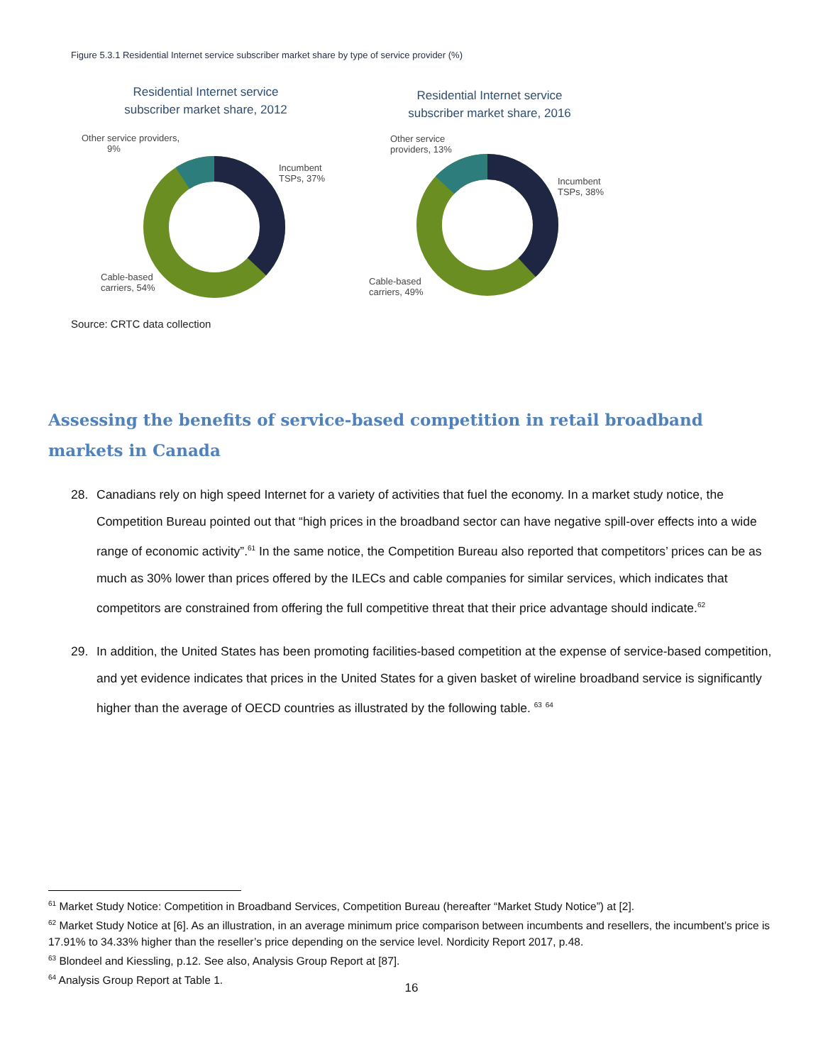Figure 5.3.1 Residential Internet service subscriber market share by type of service provider (%)
Residential Internet service
subscriber market share, 2012
Other service providers,
9%
Incumbent
TSPs, 37%
Cable-based
carriers, 54%
Residential Internet service
subscriber market share, 2016
Other service
providers, 13%
Incumbent
TSPs, 38%
Cable-based
carriers, 49%
Source: CRTC data collection
Assessing the benefits of service-based competition in retail broadband markets in Canada
28. Canadians rely on high speed Internet for a variety of activities that fuel the economy. In a market study notice, the Competition Bureau pointed out that “high prices in the broadband sector can have negative spill-over effects into a wide range of economic activity”.<sup>61</sup> In the same notice, the Competition Bureau also reported that competitors’ prices can be as much as 30% lower than prices offered by the ILECs and cable companies for similar services, which indicates that competitors are constrained from offering the full competitive threat that their price advantage should indicate.<sup>62</sup>
29. In addition, the United States has been promoting facilities-based competition at the expense of service-based competition, and yet evidence indicates that prices in the United States for a given basket of wireline broadband service is significantly higher than the average of OECD countries as illustrated by the following table. <sup>63</sup> <sup>64</sup>
<sup>61</sup> Market Study Notice: Competition in Broadband Services, Competition Bureau (hereafter “Market Study Notice”) at [2].
<sup>62</sup> Market Study Notice at [6]. As an illustration, in an average minimum price comparison between incumbents and resellers, the incumbent’s price is 17.91% to 34.33% higher than the reseller’s price depending on the service level. Nordicity Report 2017, p.48.
<sup>63</sup> Blondeel and Kiessling, p.12. See also, Analysis Group Report at [87].
<sup>64</sup> Analysis Group Report at Table 1.
16